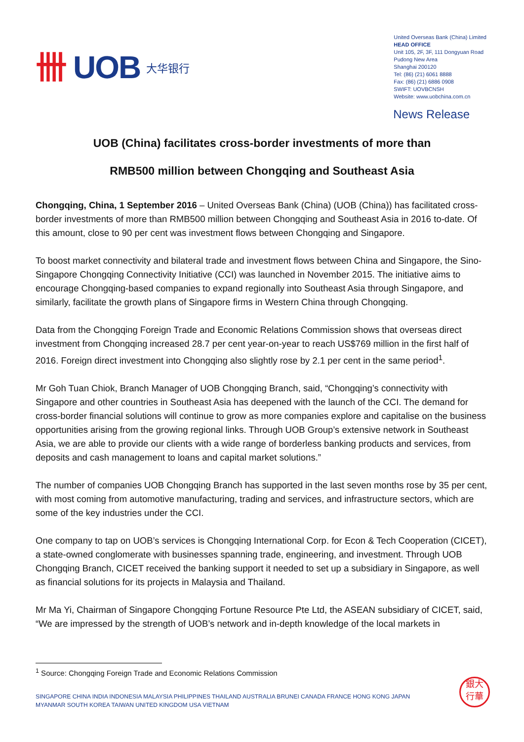卌 UOB 大华银行
United Overseas Bank (China) Limited
HEAD OFFICE
Unit 105, 2F, 3F, 111 Dongyuan Road
Pudong New Area
Shanghai 200120
Tel: (86) (21) 6061 8888
Fax: (86) (21) 6886 0908
SWIFT: UOVBCNSH
Website: www.uobchina.com.cn
News Release
UOB (China) facilitates cross-border investments of more than
RMB500 million between Chongqing and Southeast Asia
Chongqing, China, 1 September 2016 – United Overseas Bank (China) (UOB (China)) has facilitated cross-border investments of more than RMB500 million between Chongqing and Southeast Asia in 2016 to-date. Of this amount, close to 90 per cent was investment flows between Chongqing and Singapore.
To boost market connectivity and bilateral trade and investment flows between China and Singapore, the Sino-Singapore Chongqing Connectivity Initiative (CCI) was launched in November 2015. The initiative aims to encourage Chongqing-based companies to expand regionally into Southeast Asia through Singapore, and similarly, facilitate the growth plans of Singapore firms in Western China through Chongqing.
Data from the Chongqing Foreign Trade and Economic Relations Commission shows that overseas direct investment from Chongqing increased 28.7 per cent year-on-year to reach US$769 million in the first half of 2016. Foreign direct investment into Chongqing also slightly rose by 2.1 per cent in the same period<sup>1</sup>.
Mr Goh Tuan Chiok, Branch Manager of UOB Chongqing Branch, said, “Chongqing’s connectivity with Singapore and other countries in Southeast Asia has deepened with the launch of the CCI. The demand for cross-border financial solutions will continue to grow as more companies explore and capitalise on the business opportunities arising from the growing regional links. Through UOB Group’s extensive network in Southeast Asia, we are able to provide our clients with a wide range of borderless banking products and services, from deposits and cash management to loans and capital market solutions.”
The number of companies UOB Chongqing Branch has supported in the last seven months rose by 35 per cent, with most coming from automotive manufacturing, trading and services, and infrastructure sectors, which are some of the key industries under the CCI.
One company to tap on UOB’s services is Chongqing International Corp. for Econ & Tech Cooperation (CICET), a state-owned conglomerate with businesses spanning trade, engineering, and investment. Through UOB Chongqing Branch, CICET received the banking support it needed to set up a subsidiary in Singapore, as well as financial solutions for its projects in Malaysia and Thailand.
Mr Ma Yi, Chairman of Singapore Chongqing Fortune Resource Pte Ltd, the ASEAN subsidiary of CICET, said, “We are impressed by the strength of UOB’s network and in-depth knowledge of the local markets in
<sup>1</sup> Source: Chongqing Foreign Trade and Economic Relations Commission
SINGAPORE CHINA INDIA INDONESIA MALAYSIA PHILIPPINES THAILAND AUSTRALIA BRUNEI CANADA FRANCE HONG KONG JAPAN
MYANMAR SOUTH KOREA TAIWAN UNITED KINGDOM USA VIETNAM
銀大
行華